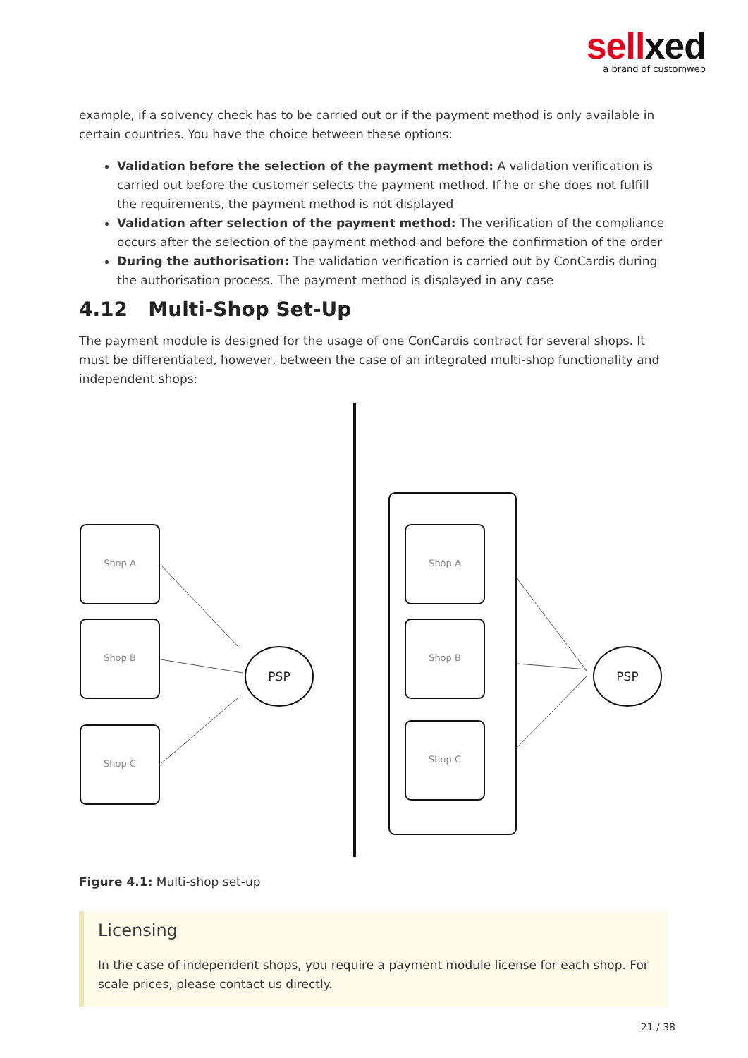sellxed
a brand of customweb
example, if a solvency check has to be carried out or if the payment method is only available in certain countries. You have the choice between these options:
Validation before the selection of the payment method: A validation verification is carried out before the customer selects the payment method. If he or she does not fulfill the requirements, the payment method is not displayed
Validation after selection of the payment method: The verification of the compliance occurs after the selection of the payment method and before the confirmation of the order
During the authorisation: The validation verification is carried out by ConCardis during the authorisation process. The payment method is displayed in any case
4.12 Multi-Shop Set-Up
The payment module is designed for the usage of one ConCardis contract for several shops. It must be differentiated, however, between the case of an integrated multi-shop functionality and independent shops:
Shop A
Shop B
Shop C
Shop A
Shop B
Shop C
PSP
PSP
Figure 4.1: Multi-shop set-up
Licensing
In the case of independent shops, you require a payment module license for each shop. For scale prices, please contact us directly.
21 / 38